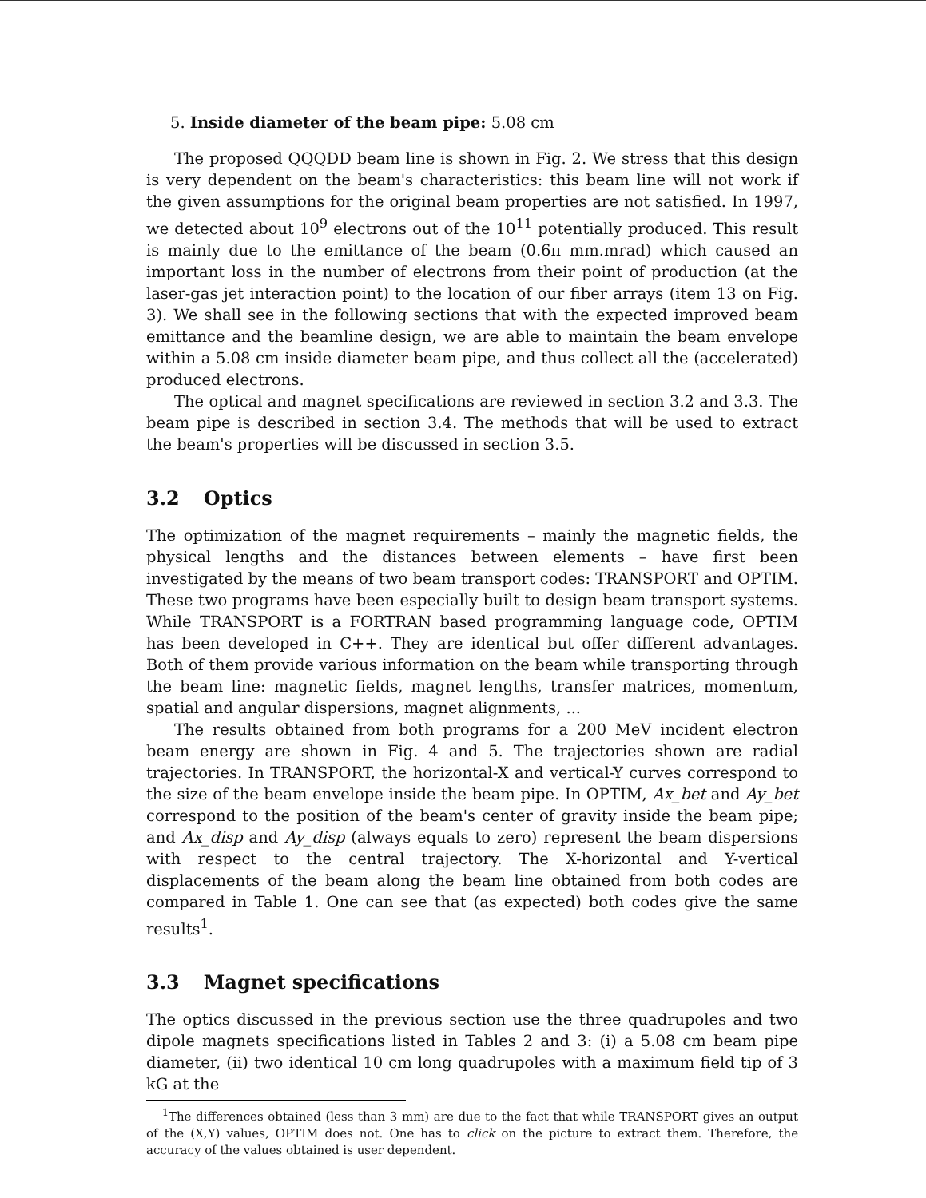5. Inside diameter of the beam pipe: 5.08 cm
The proposed QQQDD beam line is shown in Fig. 2. We stress that this design is very dependent on the beam's characteristics: this beam line will not work if the given assumptions for the original beam properties are not satisfied. In 1997, we detected about 10<sup>9</sup> electrons out of the 10<sup>11</sup> potentially produced. This result is mainly due to the emittance of the beam (0.6π mm.mrad) which caused an important loss in the number of electrons from their point of production (at the laser-gas jet interaction point) to the location of our fiber arrays (item 13 on Fig. 3). We shall see in the following sections that with the expected improved beam emittance and the beamline design, we are able to maintain the beam envelope within a 5.08 cm inside diameter beam pipe, and thus collect all the (accelerated) produced electrons.
The optical and magnet specifications are reviewed in section 3.2 and 3.3. The beam pipe is described in section 3.4. The methods that will be used to extract the beam's properties will be discussed in section 3.5.
3.2 Optics
The optimization of the magnet requirements – mainly the magnetic fields, the physical lengths and the distances between elements – have first been investigated by the means of two beam transport codes: TRANSPORT and OPTIM. These two programs have been especially built to design beam transport systems. While TRANSPORT is a FORTRAN based programming language code, OPTIM has been developed in C++. They are identical but offer different advantages. Both of them provide various information on the beam while transporting through the beam line: magnetic fields, magnet lengths, transfer matrices, momentum, spatial and angular dispersions, magnet alignments, ...
The results obtained from both programs for a 200 MeV incident electron beam energy are shown in Fig. 4 and 5. The trajectories shown are radial trajectories. In TRANSPORT, the horizontal-X and vertical-Y curves correspond to the size of the beam envelope inside the beam pipe. In OPTIM, Ax_bet and Ay_bet correspond to the position of the beam's center of gravity inside the beam pipe; and Ax_disp and Ay_disp (always equals to zero) represent the beam dispersions with respect to the central trajectory. The X-horizontal and Y-vertical displacements of the beam along the beam line obtained from both codes are compared in Table 1. One can see that (as expected) both codes give the same results<sup>1</sup>.
3.3 Magnet specifications
The optics discussed in the previous section use the three quadrupoles and two dipole magnets specifications listed in Tables 2 and 3: (i) a 5.08 cm beam pipe diameter, (ii) two identical 10 cm long quadrupoles with a maximum field tip of 3 kG at the
<sup>1</sup> The differences obtained (less than 3 mm) are due to the fact that while TRANSPORT gives an output of the (X,Y) values, OPTIM does not. One has to click on the picture to extract them. Therefore, the accuracy of the values obtained is user dependent.